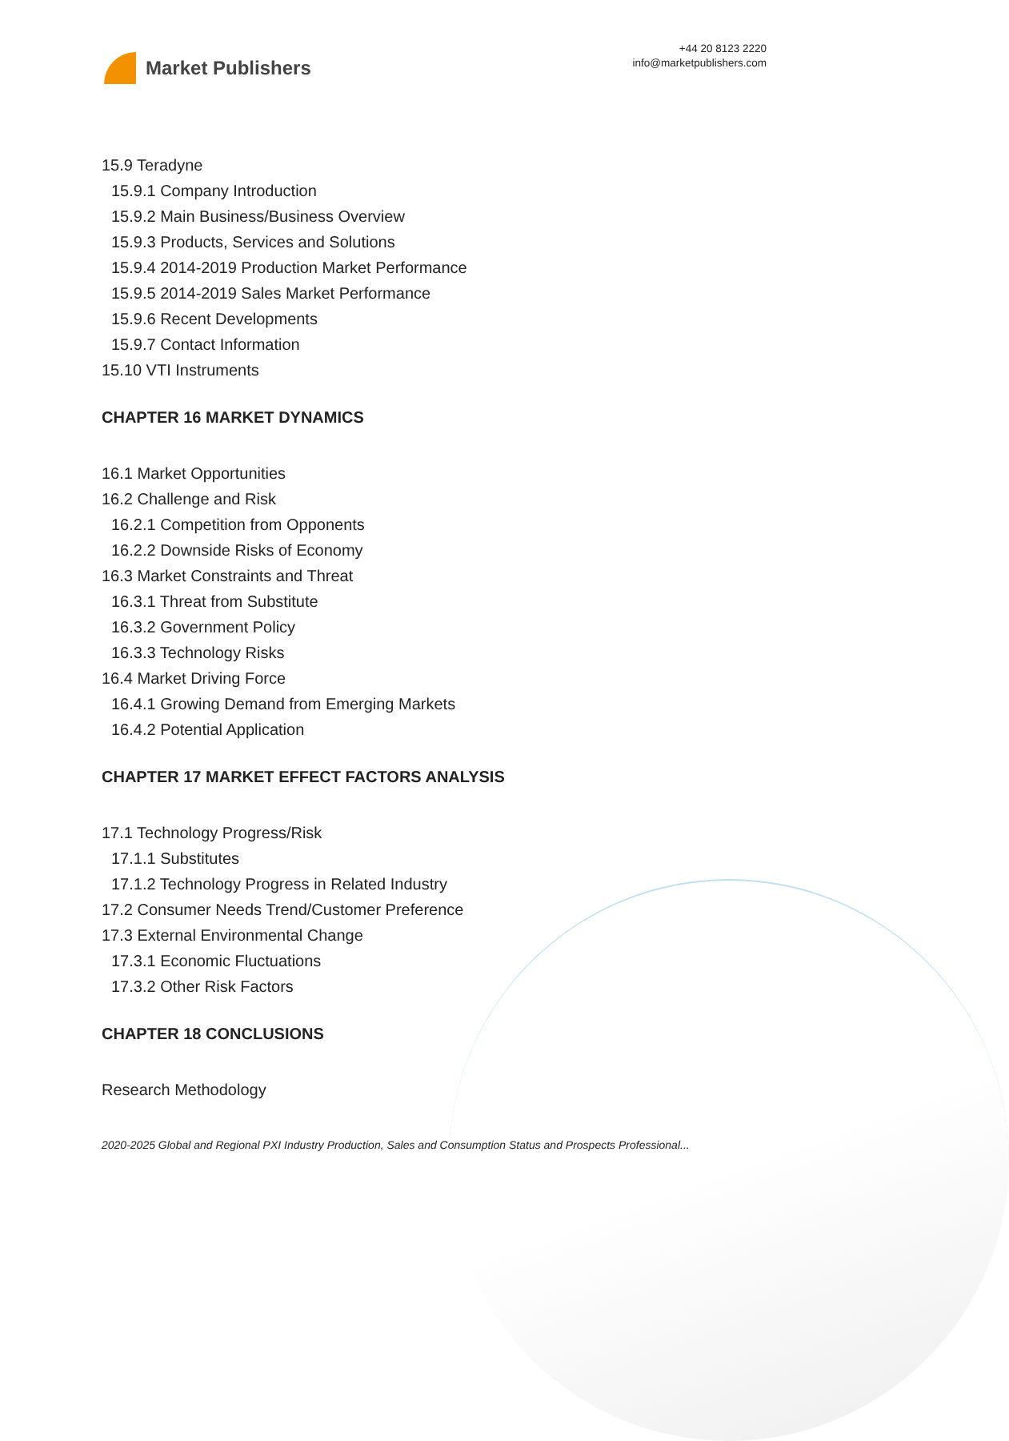Market Publishers
+44 20 8123 2220
info@marketpublishers.com
15.9 Teradyne
15.9.1 Company Introduction
15.9.2 Main Business/Business Overview
15.9.3 Products, Services and Solutions
15.9.4 2014-2019 Production Market Performance
15.9.5 2014-2019 Sales Market Performance
15.9.6 Recent Developments
15.9.7 Contact Information
15.10 VTI Instruments
CHAPTER 16 MARKET DYNAMICS
16.1 Market Opportunities
16.2 Challenge and Risk
16.2.1 Competition from Opponents
16.2.2 Downside Risks of Economy
16.3 Market Constraints and Threat
16.3.1 Threat from Substitute
16.3.2 Government Policy
16.3.3 Technology Risks
16.4 Market Driving Force
16.4.1 Growing Demand from Emerging Markets
16.4.2 Potential Application
CHAPTER 17 MARKET EFFECT FACTORS ANALYSIS
17.1 Technology Progress/Risk
17.1.1 Substitutes
17.1.2 Technology Progress in Related Industry
17.2 Consumer Needs Trend/Customer Preference
17.3 External Environmental Change
17.3.1 Economic Fluctuations
17.3.2 Other Risk Factors
CHAPTER 18 CONCLUSIONS
Research Methodology
2020-2025 Global and Regional PXI Industry Production, Sales and Consumption Status and Prospects Professional...